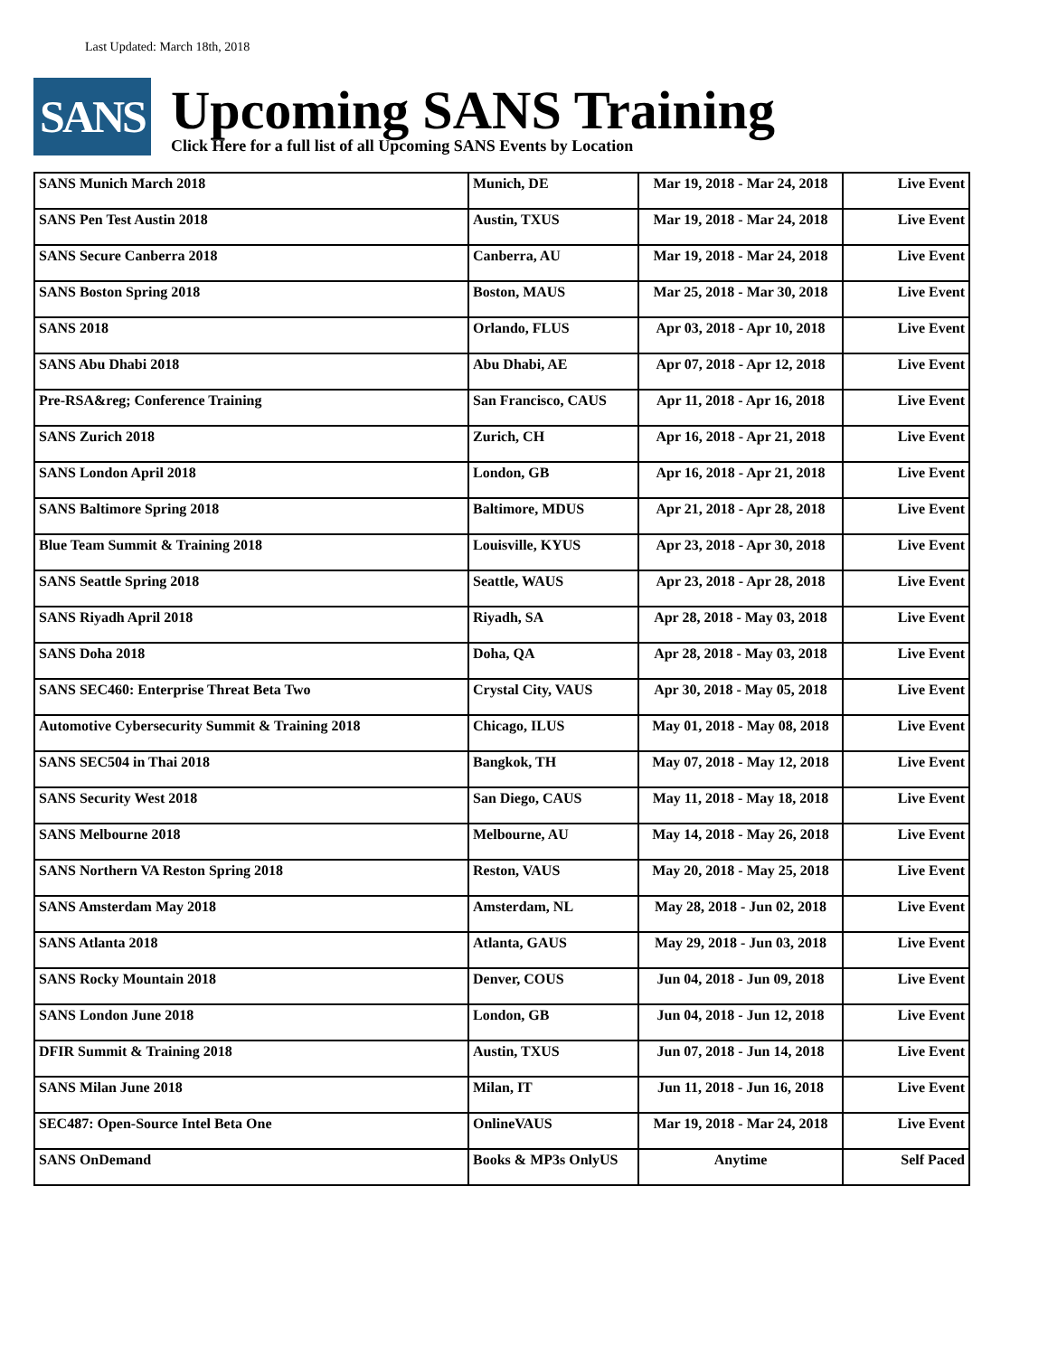Last Updated: March 18th, 2018
SANS
Upcoming SANS Training
Click Here for a full list of all Upcoming SANS Events by Location
| SANS Munich March 2018 | Munich, DE | Mar 19, 2018 - Mar 24, 2018 | Live Event |
| SANS Pen Test Austin 2018 | Austin, TXUS | Mar 19, 2018 - Mar 24, 2018 | Live Event |
| SANS Secure Canberra 2018 | Canberra, AU | Mar 19, 2018 - Mar 24, 2018 | Live Event |
| SANS Boston Spring 2018 | Boston, MAUS | Mar 25, 2018 - Mar 30, 2018 | Live Event |
| SANS 2018 | Orlando, FLUS | Apr 03, 2018 - Apr 10, 2018 | Live Event |
| SANS Abu Dhabi 2018 | Abu Dhabi, AE | Apr 07, 2018 - Apr 12, 2018 | Live Event |
| Pre-RSA&reg; Conference Training | San Francisco, CAUS | Apr 11, 2018 - Apr 16, 2018 | Live Event |
| SANS Zurich 2018 | Zurich, CH | Apr 16, 2018 - Apr 21, 2018 | Live Event |
| SANS London April 2018 | London, GB | Apr 16, 2018 - Apr 21, 2018 | Live Event |
| SANS Baltimore Spring 2018 | Baltimore, MDUS | Apr 21, 2018 - Apr 28, 2018 | Live Event |
| Blue Team Summit & Training 2018 | Louisville, KYUS | Apr 23, 2018 - Apr 30, 2018 | Live Event |
| SANS Seattle Spring 2018 | Seattle, WAUS | Apr 23, 2018 - Apr 28, 2018 | Live Event |
| SANS Riyadh April 2018 | Riyadh, SA | Apr 28, 2018 - May 03, 2018 | Live Event |
| SANS Doha 2018 | Doha, QA | Apr 28, 2018 - May 03, 2018 | Live Event |
| SANS SEC460: Enterprise Threat Beta Two | Crystal City, VAUS | Apr 30, 2018 - May 05, 2018 | Live Event |
| Automotive Cybersecurity Summit & Training 2018 | Chicago, ILUS | May 01, 2018 - May 08, 2018 | Live Event |
| SANS SEC504 in Thai 2018 | Bangkok, TH | May 07, 2018 - May 12, 2018 | Live Event |
| SANS Security West 2018 | San Diego, CAUS | May 11, 2018 - May 18, 2018 | Live Event |
| SANS Melbourne 2018 | Melbourne, AU | May 14, 2018 - May 26, 2018 | Live Event |
| SANS Northern VA Reston Spring 2018 | Reston, VAUS | May 20, 2018 - May 25, 2018 | Live Event |
| SANS Amsterdam May 2018 | Amsterdam, NL | May 28, 2018 - Jun 02, 2018 | Live Event |
| SANS Atlanta 2018 | Atlanta, GAUS | May 29, 2018 - Jun 03, 2018 | Live Event |
| SANS Rocky Mountain 2018 | Denver, COUS | Jun 04, 2018 - Jun 09, 2018 | Live Event |
| SANS London June 2018 | London, GB | Jun 04, 2018 - Jun 12, 2018 | Live Event |
| DFIR Summit & Training 2018 | Austin, TXUS | Jun 07, 2018 - Jun 14, 2018 | Live Event |
| SANS Milan June 2018 | Milan, IT | Jun 11, 2018 - Jun 16, 2018 | Live Event |
| SEC487: Open-Source Intel Beta One | OnlineVAUS | Mar 19, 2018 - Mar 24, 2018 | Live Event |
| SANS OnDemand | Books & MP3s OnlyUS | Anytime | Self Paced |